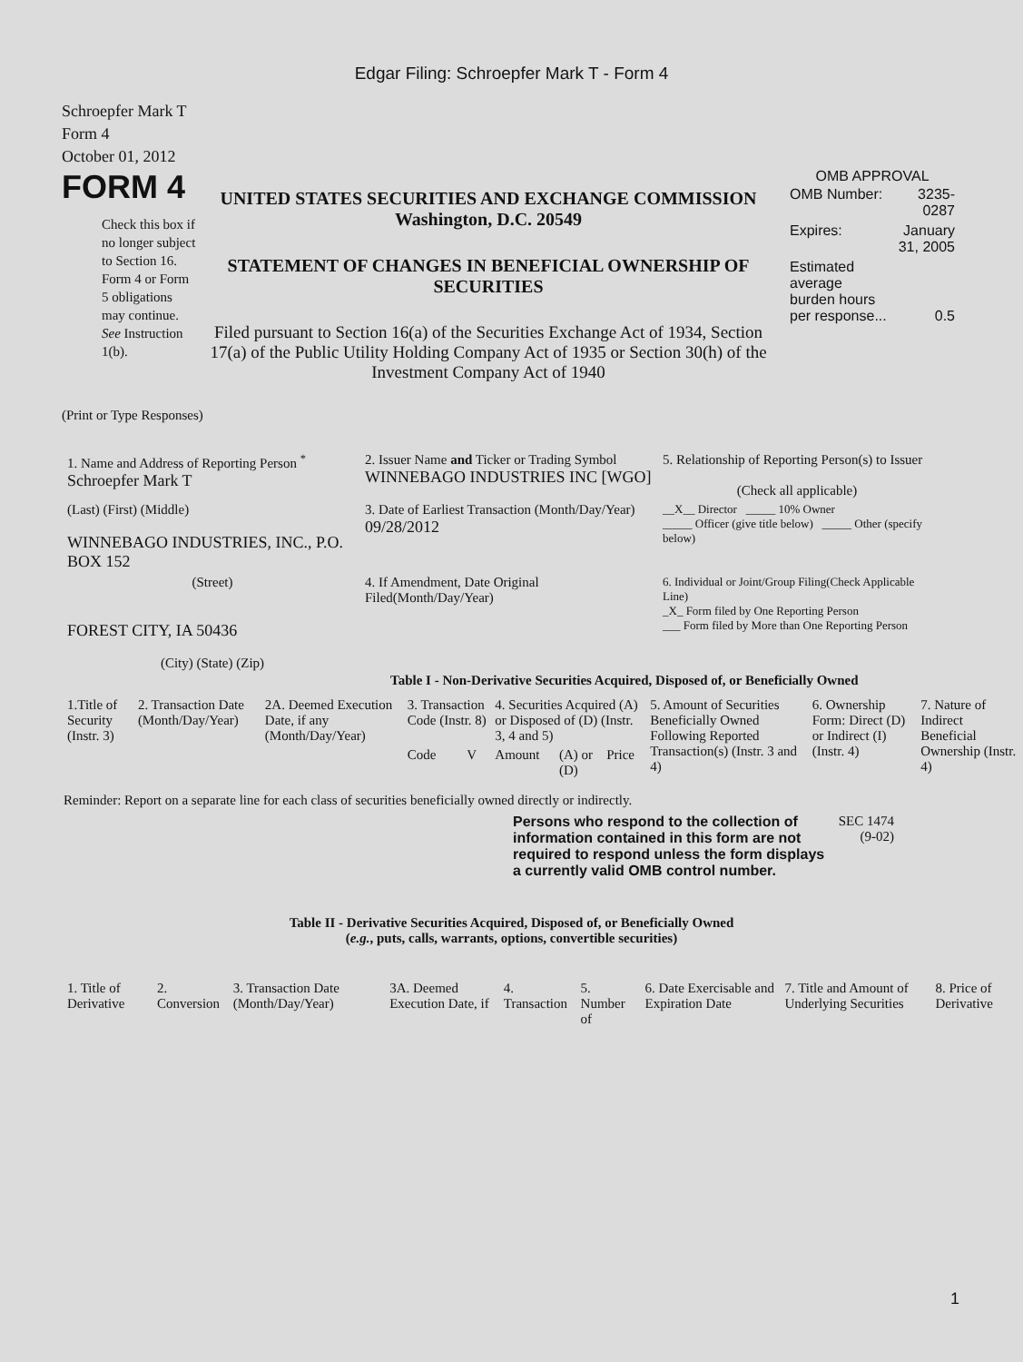Edgar Filing: Schroepfer Mark T - Form 4
Schroepfer Mark T
Form 4
October 01, 2012
FORM 4
Check this box if no longer subject to Section 16. Form 4 or Form 5 obligations may continue. See Instruction 1(b).
UNITED STATES SECURITIES AND EXCHANGE COMMISSION
Washington, D.C. 20549
STATEMENT OF CHANGES IN BENEFICIAL OWNERSHIP OF SECURITIES
Filed pursuant to Section 16(a) of the Securities Exchange Act of 1934, Section 17(a) of the Public Utility Holding Company Act of 1935 or Section 30(h) of the Investment Company Act of 1940
OMB APPROVAL
| OMB Number: | 3235-0287 |
| Expires: | January 31, 2005 |
| Estimated average burden hours per response... | 0.5 |
(Print or Type Responses)
| 1. Name and Address of Reporting Person <sup>*</sup> Schroepfer Mark T | 2. Issuer Name and Ticker or Trading Symbol WINNEBAGO INDUSTRIES INC [WGO] | 5. Relationship of Reporting Person(s) to Issuer (Check all applicable) |
| (Last) (First) (Middle) WINNEBAGO INDUSTRIES, INC., P.O. BOX 152 | 3. Date of Earliest Transaction (Month/Day/Year) 09/28/2012 | __X__ Director _____ 10% Owner _____ Officer (give title below) _____ Other (specify below) |
| (Street) FOREST CITY, IA 50436 (City) (State) (Zip) | 4. If Amendment, Date Original Filed(Month/Day/Year) | 6. Individual or Joint/Group Filing(Check Applicable Line) _X_ Form filed by One Reporting Person ___ Form filed by More than One Reporting Person |
Table I - Non-Derivative Securities Acquired, Disposed of, or Beneficially Owned
| 1.Title of Security (Instr. 3) | 2. Transaction Date (Month/Day/Year) | 2A. Deemed Execution Date, if any (Month/Day/Year) | 3. Transaction Code (Instr. 8) | | 4. Securities Acquired (A) or Disposed of (D) (Instr. 3, 4 and 5) | | | 5. Amount of Securities Beneficially Owned Following Reported Transaction(s) (Instr. 3 and 4) | 6. Ownership Form: Direct (D) or Indirect (I) (Instr. 4) | 7. Nature of Indirect Beneficial Ownership (Instr. 4) |
| --- | --- | --- | --- | --- | --- | --- | --- | --- | --- | --- |
| | | | Code | V | Amount | (A) or (D) | Price | | | |
Reminder: Report on a separate line for each class of securities beneficially owned directly or indirectly.
Persons who respond to the collection of information contained in this form are not required to respond unless the form displays a currently valid OMB control number.
SEC 1474 (9-02)
Table II - Derivative Securities Acquired, Disposed of, or Beneficially Owned
(e.g., puts, calls, warrants, options, convertible securities)
| 1. Title of Derivative | 2. Conversion | 3. Transaction Date (Month/Day/Year) | 3A. Deemed Execution Date, if | 4. Transaction | 5. Number of | 6. Date Exercisable and Expiration Date | 7. Title and Amount of Underlying Securities | 8. Price of Derivative |
| --- | --- | --- | --- | --- | --- | --- | --- | --- |
1